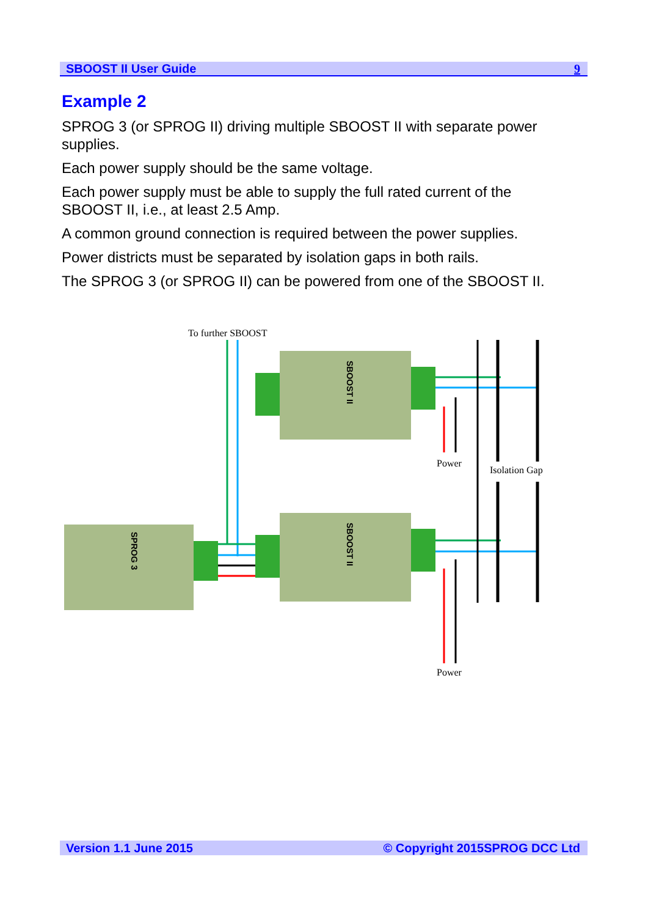SBOOST II User Guide 9
Example 2
SPROG 3 (or SPROG II) driving multiple SBOOST II with separate power supplies.
Each power supply should be the same voltage.
Each power supply must be able to supply the full rated current of the SBOOST II, i.e., at least 2.5 Amp.
A common ground connection is required between the power supplies.
Power districts must be separated by isolation gaps in both rails.
The SPROG 3 (or SPROG II) can be powered from one of the SBOOST II.
To further SBOOST
SBOOST II
SBOOST II
SPROG 3
Power
Isolation Gap
Power
Version 1.1 June 2015 © Copyright 2015SPROG DCC Ltd